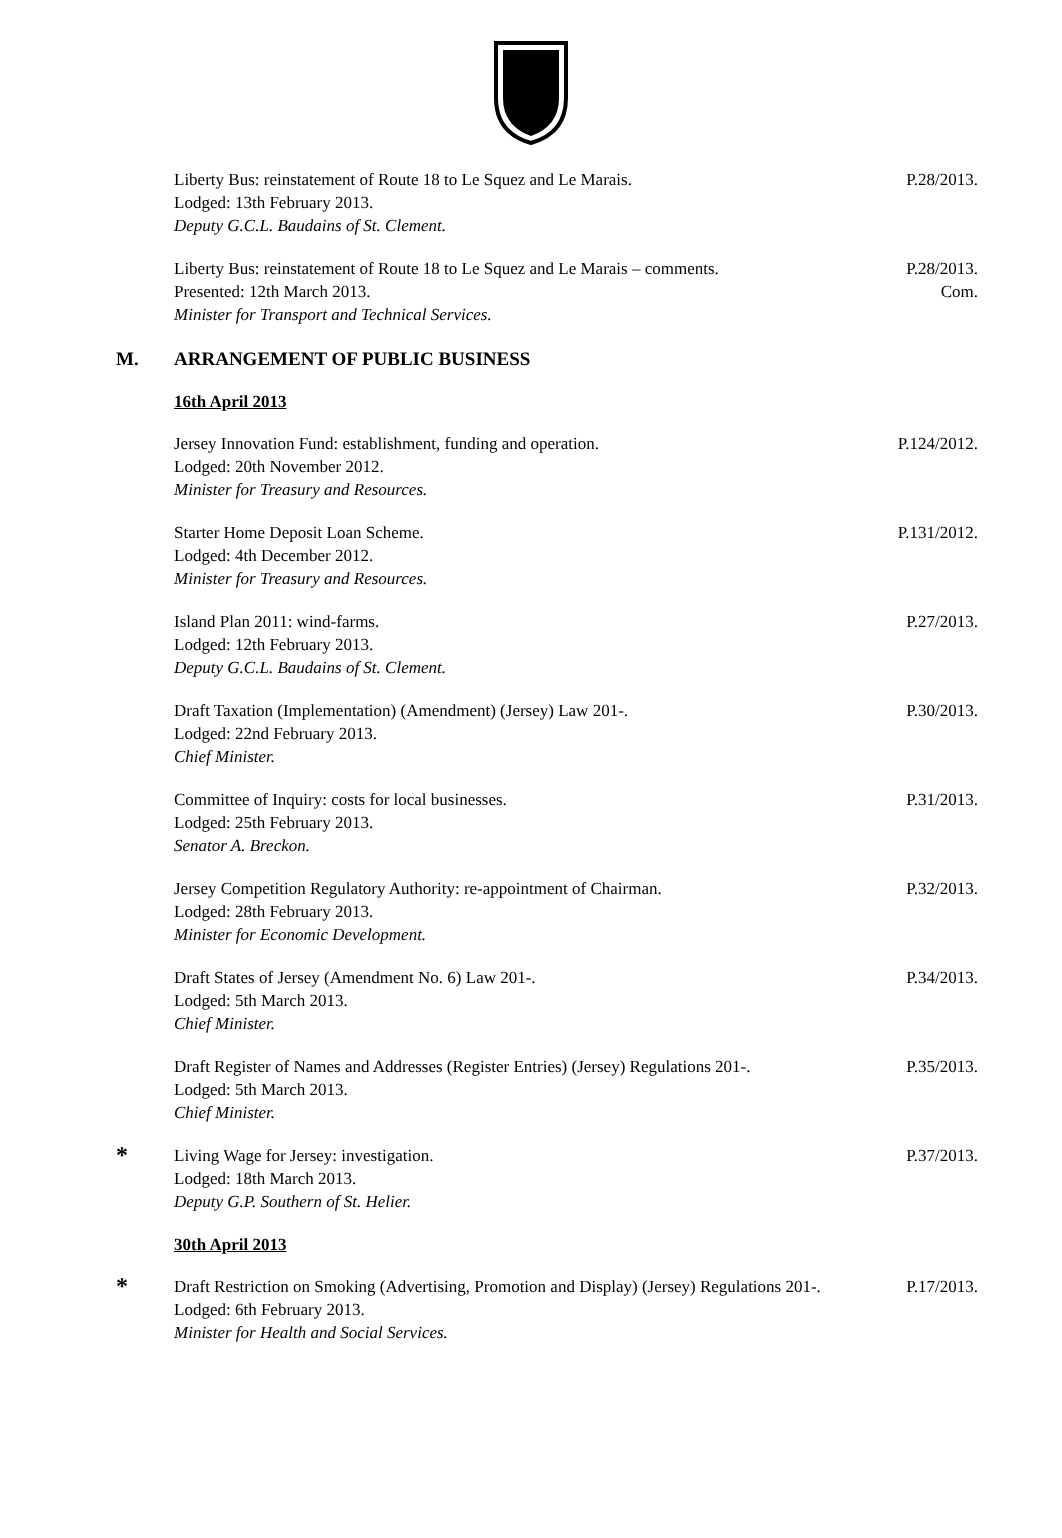Liberty Bus: reinstatement of Route 18 to Le Squez and Le Marais.
Lodged: 13th February 2013.
Deputy G.C.L. Baudains of St. Clement.
P.28/2013.
Liberty Bus: reinstatement of Route 18 to Le Squez and Le Marais – comments.
Presented: 12th March 2013.
Minister for Transport and Technical Services.
P.28/2013.
Com.
M. ARRANGEMENT OF PUBLIC BUSINESS
16th April 2013
Jersey Innovation Fund: establishment, funding and operation.
Lodged: 20th November 2012.
Minister for Treasury and Resources.
P.124/2012.
Starter Home Deposit Loan Scheme.
Lodged: 4th December 2012.
Minister for Treasury and Resources.
P.131/2012.
Island Plan 2011: wind-farms.
Lodged: 12th February 2013.
Deputy G.C.L. Baudains of St. Clement.
P.27/2013.
Draft Taxation (Implementation) (Amendment) (Jersey) Law 201-.
Lodged: 22nd February 2013.
Chief Minister.
P.30/2013.
Committee of Inquiry: costs for local businesses.
Lodged: 25th February 2013.
Senator A. Breckon.
P.31/2013.
Jersey Competition Regulatory Authority: re-appointment of Chairman.
Lodged: 28th February 2013.
Minister for Economic Development.
P.32/2013.
Draft States of Jersey (Amendment No. 6) Law 201-.
Lodged: 5th March 2013.
Chief Minister.
P.34/2013.
Draft Register of Names and Addresses (Register Entries) (Jersey) Regulations 201-.
Lodged: 5th March 2013.
Chief Minister.
P.35/2013.
*
Living Wage for Jersey: investigation.
Lodged: 18th March 2013.
Deputy G.P. Southern of St. Helier.
P.37/2013.
30th April 2013
*
Draft Restriction on Smoking (Advertising, Promotion and Display) (Jersey) Regulations 201-.
Lodged: 6th February 2013.
Minister for Health and Social Services.
P.17/2013.